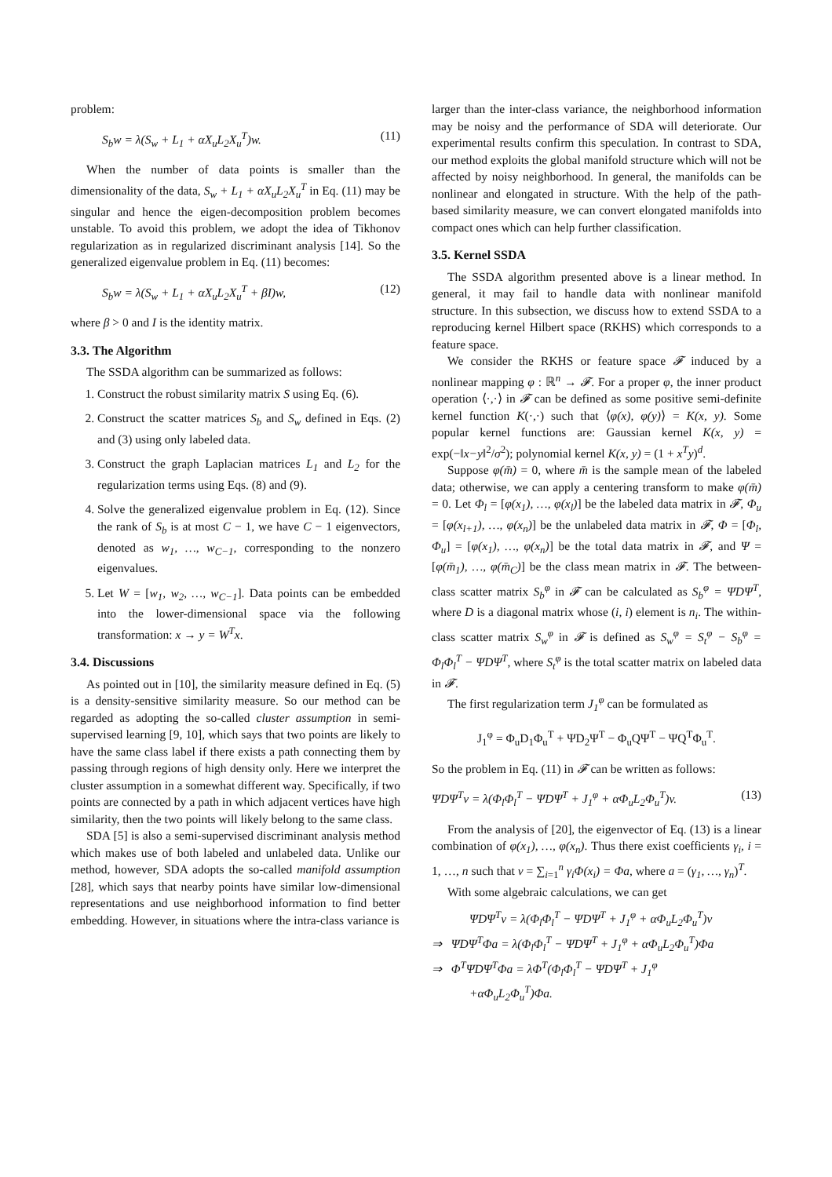problem:
S<sub>b</sub>w = λ(S<sub>w</sub> + L<sub>1</sub> + αX<sub>u</sub>L<sub>2</sub>X<sub>u</sub><sup>T</sup>)w. (11)
When the number of data points is smaller than the dimensionality of the data, S<sub>w</sub> + L<sub>1</sub> + αX<sub>u</sub>L<sub>2</sub>X<sub>u</sub><sup>T</sup> in Eq. (11) may be singular and hence the eigen-decomposition problem becomes unstable. To avoid this problem, we adopt the idea of Tikhonov regularization as in regularized discriminant analysis [14]. So the generalized eigenvalue problem in Eq. (11) becomes:
S<sub>b</sub>w = λ(S<sub>w</sub> + L<sub>1</sub> + αX<sub>u</sub>L<sub>2</sub>X<sub>u</sub><sup>T</sup> + βI)w, (12)
where β > 0 and I is the identity matrix.
3.3. The Algorithm
The SSDA algorithm can be summarized as follows:
1. Construct the robust similarity matrix S using Eq. (6).
2. Construct the scatter matrices S<sub>b</sub> and S<sub>w</sub> defined in Eqs. (2) and (3) using only labeled data.
3. Construct the graph Laplacian matrices L<sub>1</sub> and L<sub>2</sub> for the regularization terms using Eqs. (8) and (9).
4. Solve the generalized eigenvalue problem in Eq. (12). Since the rank of S<sub>b</sub> is at most C − 1, we have C − 1 eigenvectors, denoted as w<sub>1</sub>, …, w<sub>C−1</sub>, corresponding to the nonzero eigenvalues.
5. Let W = [w<sub>1</sub>, w<sub>2</sub>, …, w<sub>C−1</sub>]. Data points can be embedded into the lower-dimensional space via the following transformation: x → y = W<sup>T</sup>x.
3.4. Discussions
As pointed out in [10], the similarity measure defined in Eq. (5) is a density-sensitive similarity measure. So our method can be regarded as adopting the so-called cluster assumption in semi-supervised learning [9, 10], which says that two points are likely to have the same class label if there exists a path connecting them by passing through regions of high density only. Here we interpret the cluster assumption in a somewhat different way. Specifically, if two points are connected by a path in which adjacent vertices have high similarity, then the two points will likely belong to the same class.
SDA [5] is also a semi-supervised discriminant analysis method which makes use of both labeled and unlabeled data. Unlike our method, however, SDA adopts the so-called manifold assumption [28], which says that nearby points have similar low-dimensional representations and use neighborhood information to find better embedding. However, in situations where the intra-class variance is
larger than the inter-class variance, the neighborhood information may be noisy and the performance of SDA will deteriorate. Our experimental results confirm this speculation. In contrast to SDA, our method exploits the global manifold structure which will not be affected by noisy neighborhood. In general, the manifolds can be nonlinear and elongated in structure. With the help of the path-based similarity measure, we can convert elongated manifolds into compact ones which can help further classification.
3.5. Kernel SSDA
The SSDA algorithm presented above is a linear method. In general, it may fail to handle data with nonlinear manifold structure. In this subsection, we discuss how to extend SSDA to a reproducing kernel Hilbert space (RKHS) which corresponds to a feature space.
We consider the RKHS or feature space 𝓕 induced by a nonlinear mapping φ : ℝ<sup>n</sup> → 𝓕. For a proper φ, the inner product operation ⟨·,·⟩ in 𝓕 can be defined as some positive semi-definite kernel function K(·,·) such that ⟨φ(x), φ(y)⟩ = K(x, y). Some popular kernel functions are: Gaussian kernel K(x, y) = exp(−‖x−y‖<sup>2</sup>/σ<sup>2</sup>); polynomial kernel K(x, y) = (1 + x<sup>T</sup>y)<sup>d</sup>.
Suppose φ(m̄) = 0, where m̄ is the sample mean of the labeled data; otherwise, we can apply a centering transform to make φ(m̄) = 0. Let Φ<sub>l</sub> = [φ(x<sub>1</sub>), …, φ(x<sub>l</sub>)] be the labeled data matrix in 𝓕, Φ<sub>u</sub> = [φ(x<sub>l+1</sub>), …, φ(x<sub>n</sub>)] be the unlabeled data matrix in 𝓕, Φ = [Φ<sub>l</sub>, Φ<sub>u</sub>] = [φ(x<sub>1</sub>), …, φ(x<sub>n</sub>)] be the total data matrix in 𝓕, and Ψ = [φ(m̄<sub>1</sub>), …, φ(m̄<sub>C</sub>)] be the class mean matrix in 𝓕. The between-class scatter matrix S<sub>b</sub><sup>φ</sup> in 𝓕 can be calculated as S<sub>b</sub><sup>φ</sup> = ΨDΨ<sup>T</sup>, where D is a diagonal matrix whose (i, i) element is n<sub>i</sub>. The within-class scatter matrix S<sub>w</sub><sup>φ</sup> in 𝓕 is defined as S<sub>w</sub><sup>φ</sup> = S<sub>t</sub><sup>φ</sup> − S<sub>b</sub><sup>φ</sup> = Φ<sub>l</sub>Φ<sub>l</sub><sup>T</sup> − ΨDΨ<sup>T</sup>, where S<sub>t</sub><sup>φ</sup> is the total scatter matrix on labeled data in 𝓕.
The first regularization term J<sub>1</sub><sup>φ</sup> can be formulated as
J<sub>1</sub><sup>φ</sup> = Φ<sub>u</sub>D<sub>1</sub>Φ<sub>u</sub><sup>T</sup> + ΨD<sub>2</sub>Ψ<sup>T</sup> − Φ<sub>u</sub>QΨ<sup>T</sup> − ΨQ<sup>T</sup>Φ<sub>u</sub><sup>T</sup>.
So the problem in Eq. (11) in 𝓕 can be written as follows:
ΨDΨ<sup>T</sup>v = λ(Φ<sub>l</sub>Φ<sub>l</sub><sup>T</sup> − ΨDΨ<sup>T</sup> + J<sub>1</sub><sup>φ</sup> + αΦ<sub>u</sub>L<sub>2</sub>Φ<sub>u</sub><sup>T</sup>)v. (13)
From the analysis of [20], the eigenvector of Eq. (13) is a linear combination of φ(x<sub>1</sub>), …, φ(x<sub>n</sub>). Thus there exist coefficients γ<sub>i</sub>, i = 1, …, n such that v = ∑<sub>i=1</sub><sup>n</sup> γ<sub>i</sub>Φ(x<sub>i</sub>) = Φa, where a = (γ<sub>1</sub>, …, γ<sub>n</sub>)<sup>T</sup>.
With some algebraic calculations, we can get
ΨDΨ<sup>T</sup>v = λ(Φ<sub>l</sub>Φ<sub>l</sub><sup>T</sup> − ΨDΨ<sup>T</sup> + J<sub>1</sub><sup>φ</sup> + αΦ<sub>u</sub>L<sub>2</sub>Φ<sub>u</sub><sup>T</sup>)v
⇒ ΨDΨ<sup>T</sup>Φa = λ(Φ<sub>l</sub>Φ<sub>l</sub><sup>T</sup> − ΨDΨ<sup>T</sup> + J<sub>1</sub><sup>φ</sup> + αΦ<sub>u</sub>L<sub>2</sub>Φ<sub>u</sub><sup>T</sup>)Φa
⇒ Φ<sup>T</sup>ΨDΨ<sup>T</sup>Φa = λΦ<sup>T</sup>(Φ<sub>l</sub>Φ<sub>l</sub><sup>T</sup> − ΨDΨ<sup>T</sup> + J<sub>1</sub><sup>φ</sup>
+αΦ<sub>u</sub>L<sub>2</sub>Φ<sub>u</sub><sup>T</sup>)Φa.